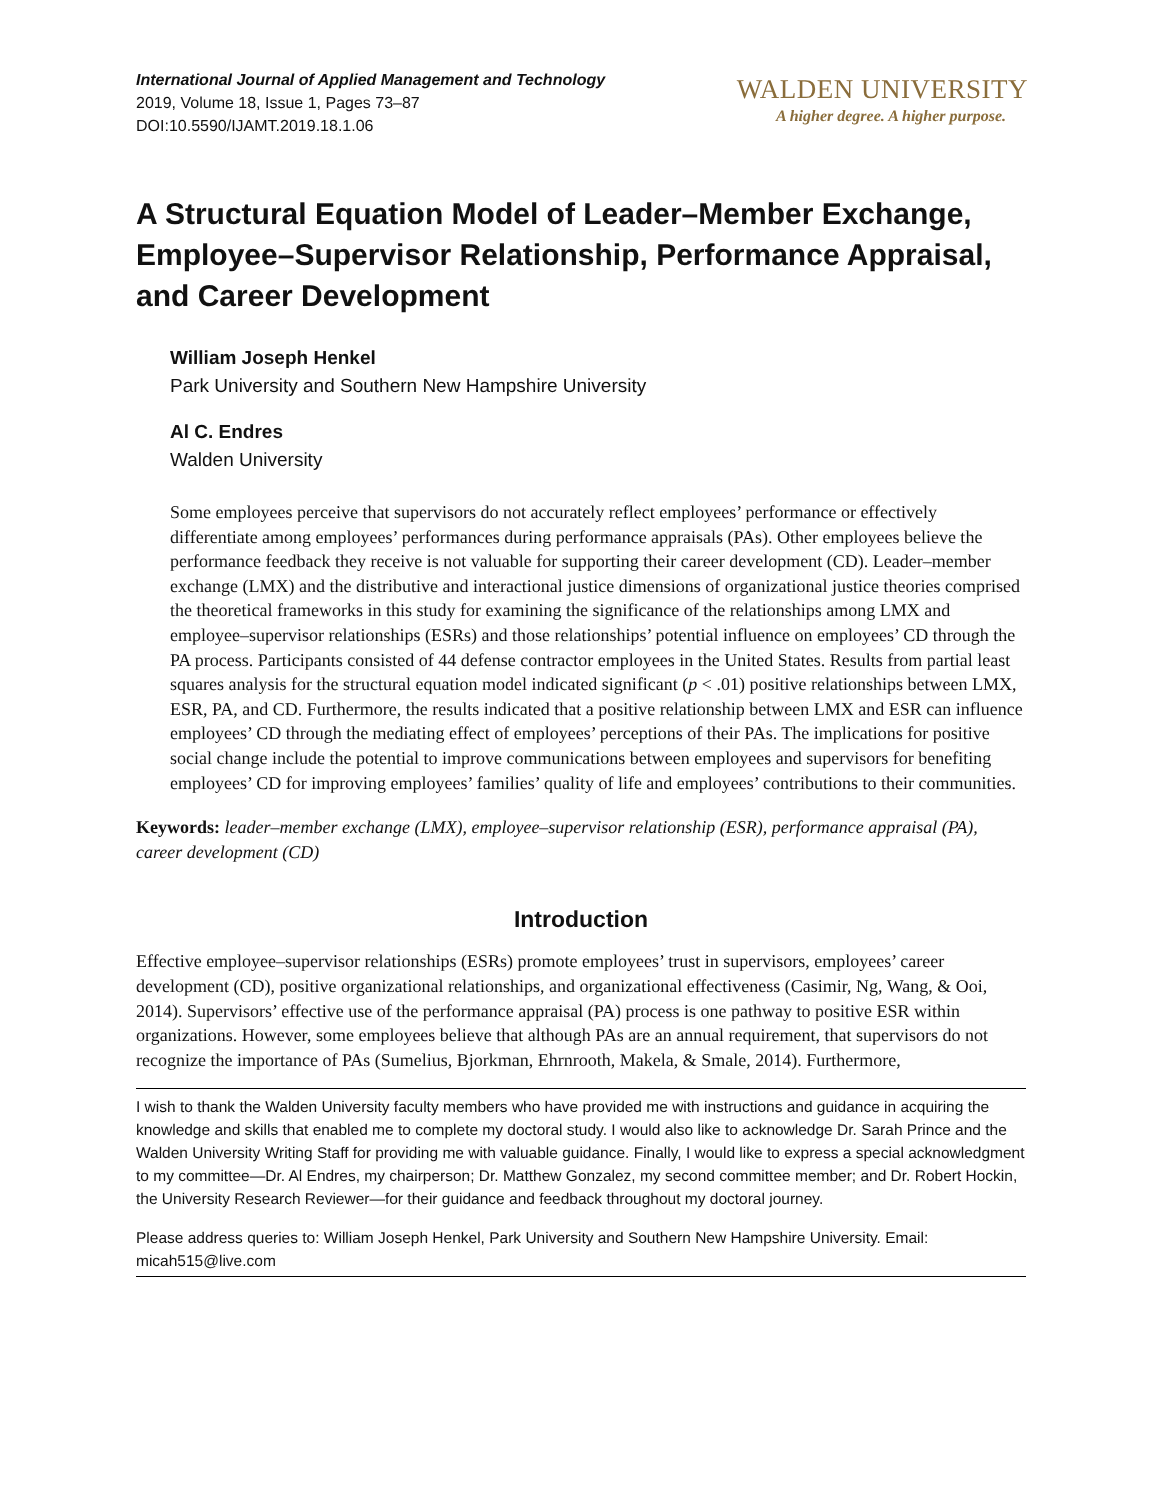International Journal of Applied Management and Technology
2019, Volume 18, Issue 1, Pages 73–87
DOI:10.5590/IJAMT.2019.18.1.06
WALDEN UNIVERSITY
A higher degree. A higher purpose.
A Structural Equation Model of Leader–Member Exchange, Employee–Supervisor Relationship, Performance Appraisal, and Career Development
William Joseph Henkel
Park University and Southern New Hampshire University
Al C. Endres
Walden University
Some employees perceive that supervisors do not accurately reflect employees’ performance or effectively differentiate among employees’ performances during performance appraisals (PAs). Other employees believe the performance feedback they receive is not valuable for supporting their career development (CD). Leader–member exchange (LMX) and the distributive and interactional justice dimensions of organizational justice theories comprised the theoretical frameworks in this study for examining the significance of the relationships among LMX and employee–supervisor relationships (ESRs) and those relationships’ potential influence on employees’ CD through the PA process. Participants consisted of 44 defense contractor employees in the United States. Results from partial least squares analysis for the structural equation model indicated significant (p < .01) positive relationships between LMX, ESR, PA, and CD. Furthermore, the results indicated that a positive relationship between LMX and ESR can influence employees’ CD through the mediating effect of employees’ perceptions of their PAs. The implications for positive social change include the potential to improve communications between employees and supervisors for benefiting employees’ CD for improving employees’ families’ quality of life and employees’ contributions to their communities.
Keywords: leader–member exchange (LMX), employee–supervisor relationship (ESR), performance appraisal (PA), career development (CD)
Introduction
Effective employee–supervisor relationships (ESRs) promote employees’ trust in supervisors, employees’ career development (CD), positive organizational relationships, and organizational effectiveness (Casimir, Ng, Wang, & Ooi, 2014). Supervisors’ effective use of the performance appraisal (PA) process is one pathway to positive ESR within organizations. However, some employees believe that although PAs are an annual requirement, that supervisors do not recognize the importance of PAs (Sumelius, Bjorkman, Ehrnrooth, Makela, & Smale, 2014). Furthermore,
I wish to thank the Walden University faculty members who have provided me with instructions and guidance in acquiring the knowledge and skills that enabled me to complete my doctoral study. I would also like to acknowledge Dr. Sarah Prince and the Walden University Writing Staff for providing me with valuable guidance. Finally, I would like to express a special acknowledgment to my committee—Dr. Al Endres, my chairperson; Dr. Matthew Gonzalez, my second committee member; and Dr. Robert Hockin, the University Research Reviewer—for their guidance and feedback throughout my doctoral journey.
Please address queries to: William Joseph Henkel, Park University and Southern New Hampshire University. Email: micah515@live.com